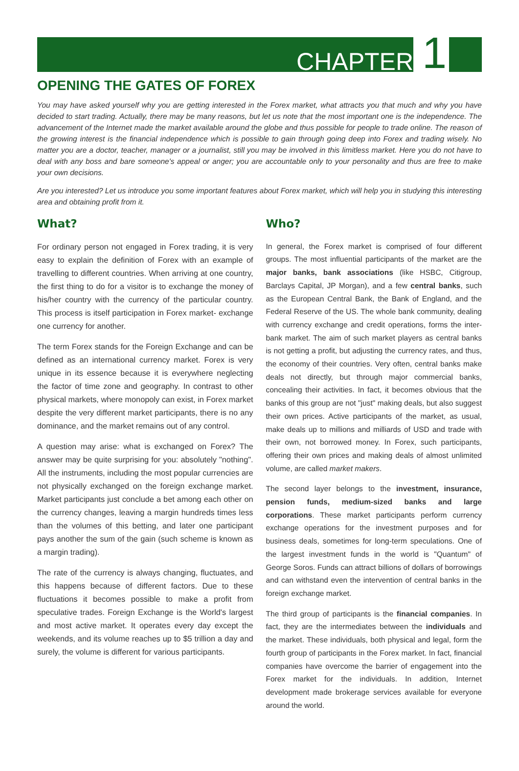CHAPTER 1
OPENING THE GATES OF FOREX
You may have asked yourself why you are getting interested in the Forex market, what attracts you that much and why you have decided to start trading. Actually, there may be many reasons, but let us note that the most important one is the independence. The advancement of the Internet made the market available around the globe and thus possible for people to trade online. The reason of the growing interest is the financial independence which is possible to gain through going deep into Forex and trading wisely. No matter you are a doctor, teacher, manager or a journalist, still you may be involved in this limitless market. Here you do not have to deal with any boss and bare someone's appeal or anger; you are accountable only to your personality and thus are free to make your own decisions.
Are you interested? Let us introduce you some important features about Forex market, which will help you in studying this interesting area and obtaining profit from it.
What?
For ordinary person not engaged in Forex trading, it is very easy to explain the definition of Forex with an example of travelling to different countries. When arriving at one country, the first thing to do for a visitor is to exchange the money of his/her country with the currency of the particular country. This process is itself participation in Forex market- exchange one currency for another.
The term Forex stands for the Foreign Exchange and can be defined as an international currency market. Forex is very unique in its essence because it is everywhere neglecting the factor of time zone and geography. In contrast to other physical markets, where monopoly can exist, in Forex market despite the very different market participants, there is no any dominance, and the market remains out of any control.
A question may arise: what is exchanged on Forex? The answer may be quite surprising for you: absolutely "nothing". All the instruments, including the most popular currencies are not physically exchanged on the foreign exchange market. Market participants just conclude a bet among each other on the currency changes, leaving a margin hundreds times less than the volumes of this betting, and later one participant pays another the sum of the gain (such scheme is known as a margin trading).
The rate of the currency is always changing, fluctuates, and this happens because of different factors. Due to these fluctuations it becomes possible to make a profit from speculative trades. Foreign Exchange is the World's largest and most active market. It operates every day except the weekends, and its volume reaches up to $5 trillion a day and surely, the volume is different for various participants.
Who?
In general, the Forex market is comprised of four different groups. The most influential participants of the market are the major banks, bank associations (like HSBC, Citigroup, Barclays Capital, JP Morgan), and a few central banks, such as the European Central Bank, the Bank of England, and the Federal Reserve of the US. The whole bank community, dealing with currency exchange and credit operations, forms the inter-bank market. The aim of such market players as central banks is not getting a profit, but adjusting the currency rates, and thus, the economy of their countries. Very often, central banks make deals not directly, but through major commercial banks, concealing their activities. In fact, it becomes obvious that the banks of this group are not "just" making deals, but also suggest their own prices. Active participants of the market, as usual, make deals up to millions and milliards of USD and trade with their own, not borrowed money. In Forex, such participants, offering their own prices and making deals of almost unlimited volume, are called market makers.
The second layer belongs to the investment, insurance, pension funds, medium-sized banks and large corporations. These market participants perform currency exchange operations for the investment purposes and for business deals, sometimes for long-term speculations. One of the largest investment funds in the world is "Quantum" of George Soros. Funds can attract billions of dollars of borrowings and can withstand even the intervention of central banks in the foreign exchange market.
The third group of participants is the financial companies. In fact, they are the intermediates between the individuals and the market. These individuals, both physical and legal, form the fourth group of participants in the Forex market. In fact, financial companies have overcome the barrier of engagement into the Forex market for the individuals. In addition, Internet development made brokerage services available for everyone around the world.